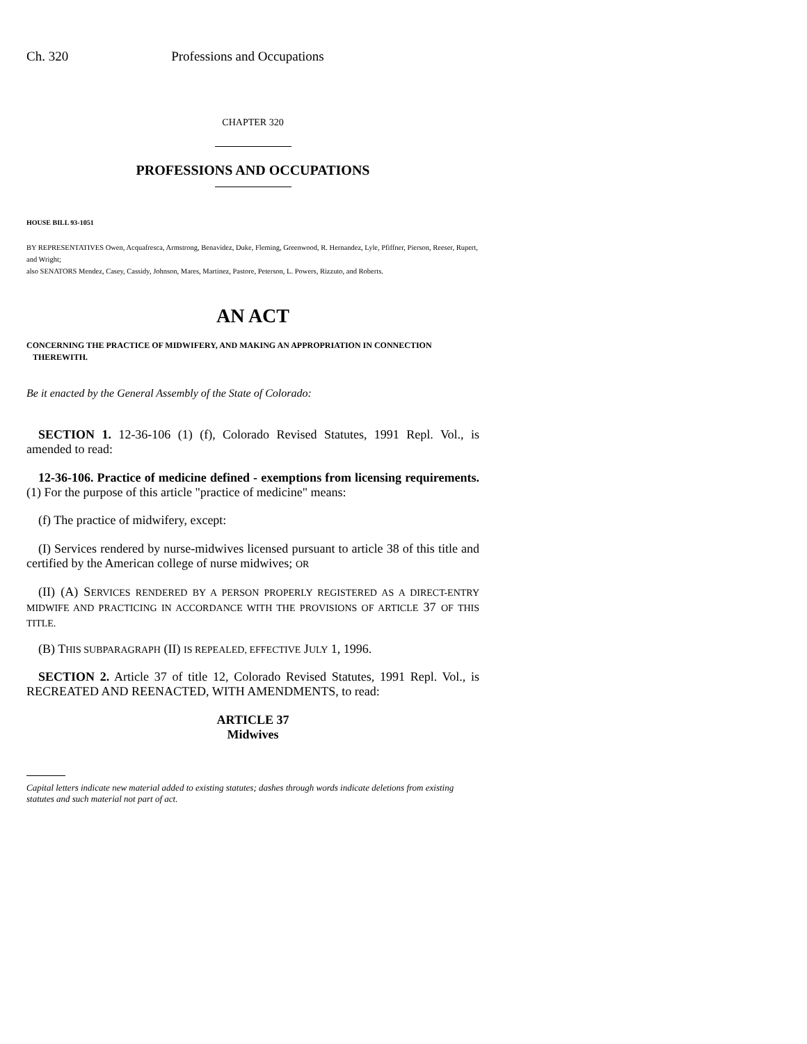Ch. 320 Professions and Occupations
CHAPTER 320
PROFESSIONS AND OCCUPATIONS
HOUSE BILL 93-1051
BY REPRESENTATIVES Owen, Acquafresca, Armstrong, Benavidez, Duke, Fleming, Greenwood, R. Hernandez, Lyle, Pfiffner, Pierson, Reeser, Rupert, and Wright;
also SENATORS Mendez, Casey, Cassidy, Johnson, Mares, Martinez, Pastore, Peterson, L. Powers, Rizzuto, and Roberts.
AN ACT
CONCERNING THE PRACTICE OF MIDWIFERY, AND MAKING AN APPROPRIATION IN CONNECTION
THEREWITH.
Be it enacted by the General Assembly of the State of Colorado:
SECTION 1. 12-36-106 (1) (f), Colorado Revised Statutes, 1991 Repl. Vol., is amended to read:
12-36-106. Practice of medicine defined - exemptions from licensing requirements. (1) For the purpose of this article "practice of medicine" means:
(f) The practice of midwifery, except:
(I) Services rendered by nurse-midwives licensed pursuant to article 38 of this title and certified by the American college of nurse midwives; OR
(II) (A) SERVICES RENDERED BY A PERSON PROPERLY REGISTERED AS A DIRECT-ENTRY MIDWIFE AND PRACTICING IN ACCORDANCE WITH THE PROVISIONS OF ARTICLE 37 OF THIS TITLE.
(B) THIS SUBPARAGRAPH (II) IS REPEALED, EFFECTIVE JULY 1, 1996.
SECTION 2. Article 37 of title 12, Colorado Revised Statutes, 1991 Repl. Vol., is RECREATED AND REENACTED, WITH AMENDMENTS, to read:
ARTICLE 37
Midwives
Capital letters indicate new material added to existing statutes; dashes through words indicate deletions from existing statutes and such material not part of act.